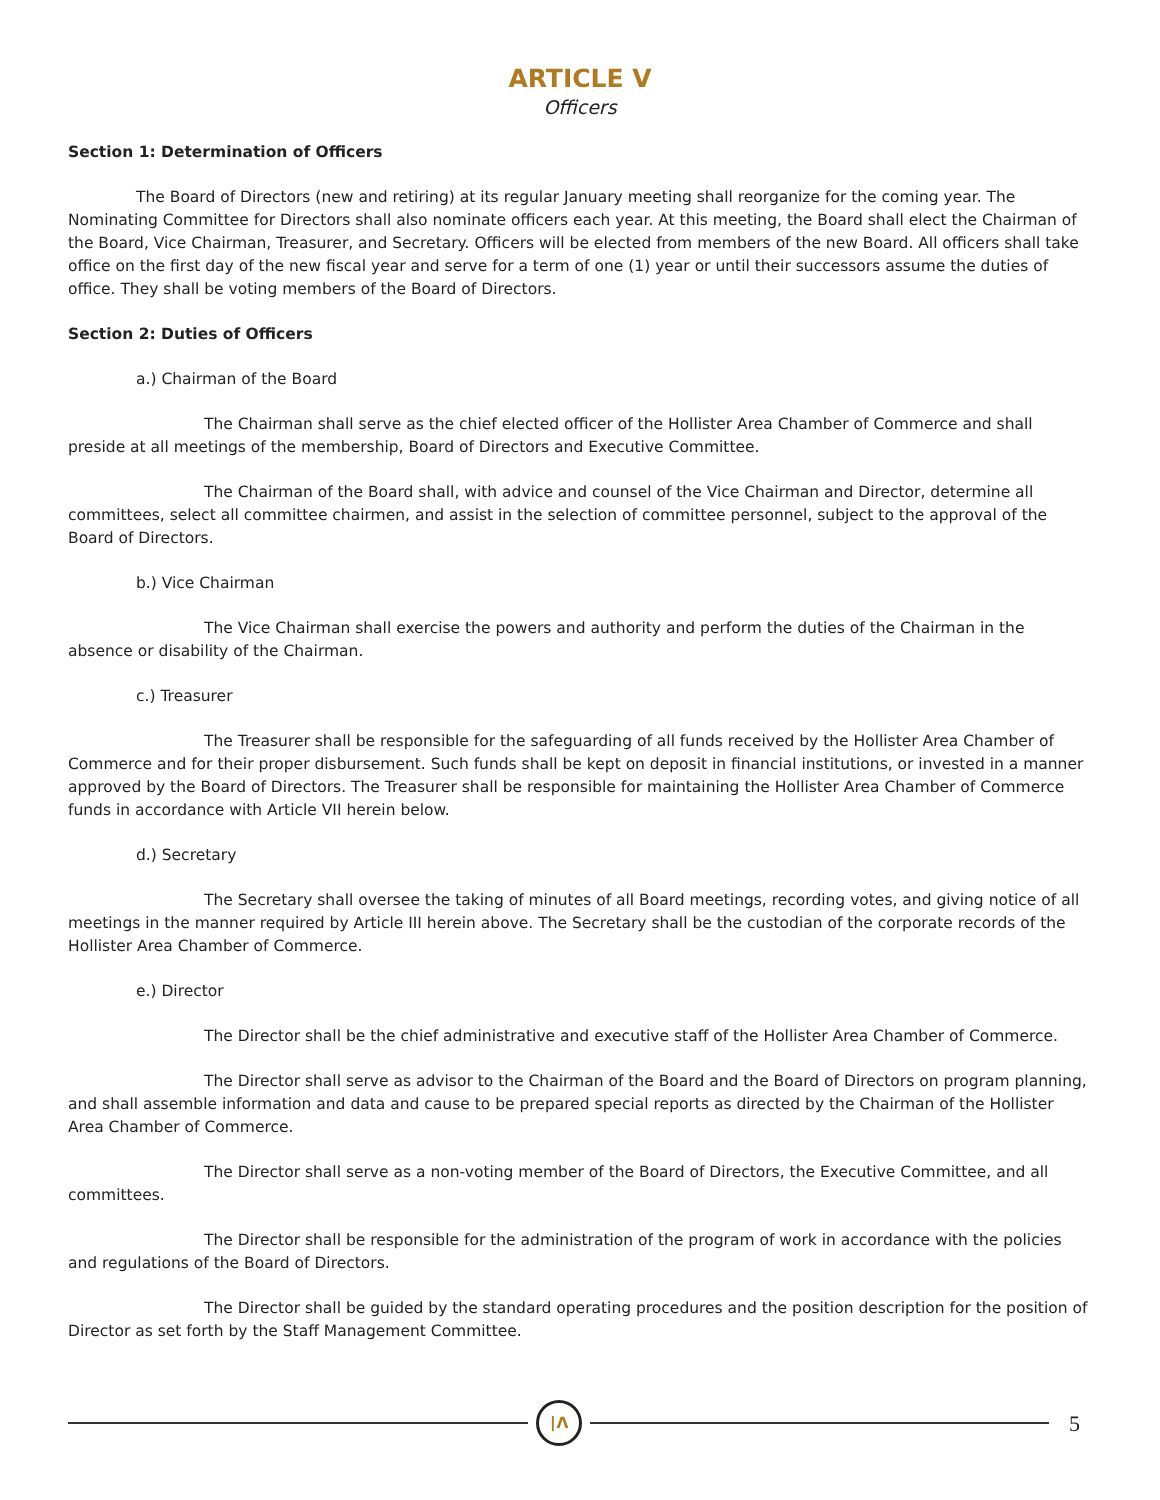ARTICLE V
Officers
Section 1: Determination of Officers
The Board of Directors (new and retiring) at its regular January meeting shall reorganize for the coming year. The Nominating Committee for Directors shall also nominate officers each year. At this meeting, the Board shall elect the Chairman of the Board, Vice Chairman, Treasurer, and Secretary. Officers will be elected from members of the new Board. All officers shall take office on the first day of the new fiscal year and serve for a term of one (1) year or until their successors assume the duties of office. They shall be voting members of the Board of Directors.
Section 2: Duties of Officers
a.) Chairman of the Board
The Chairman shall serve as the chief elected officer of the Hollister Area Chamber of Commerce and shall preside at all meetings of the membership, Board of Directors and Executive Committee.
The Chairman of the Board shall, with advice and counsel of the Vice Chairman and Director, determine all committees, select all committee chairmen, and assist in the selection of committee personnel, subject to the approval of the Board of Directors.
b.) Vice Chairman
The Vice Chairman shall exercise the powers and authority and perform the duties of the Chairman in the absence or disability of the Chairman.
c.) Treasurer
The Treasurer shall be responsible for the safeguarding of all funds received by the Hollister Area Chamber of Commerce and for their proper disbursement. Such funds shall be kept on deposit in financial institutions, or invested in a manner approved by the Board of Directors. The Treasurer shall be responsible for maintaining the Hollister Area Chamber of Commerce funds in accordance with Article VII herein below.
d.) Secretary
The Secretary shall oversee the taking of minutes of all Board meetings, recording votes, and giving notice of all meetings in the manner required by Article III herein above. The Secretary shall be the custodian of the corporate records of the Hollister Area Chamber of Commerce.
e.) Director
The Director shall be the chief administrative and executive staff of the Hollister Area Chamber of Commerce.
The Director shall serve as advisor to the Chairman of the Board and the Board of Directors on program planning, and shall assemble information and data and cause to be prepared special reports as directed by the Chairman of the Hollister Area Chamber of Commerce.
The Director shall serve as a non-voting member of the Board of Directors, the Executive Committee, and all committees.
The Director shall be responsible for the administration of the program of work in accordance with the policies and regulations of the Board of Directors.
The Director shall be guided by the standard operating procedures and the position description for the position of Director as set forth by the Staff Management Committee.
∣Λ
5